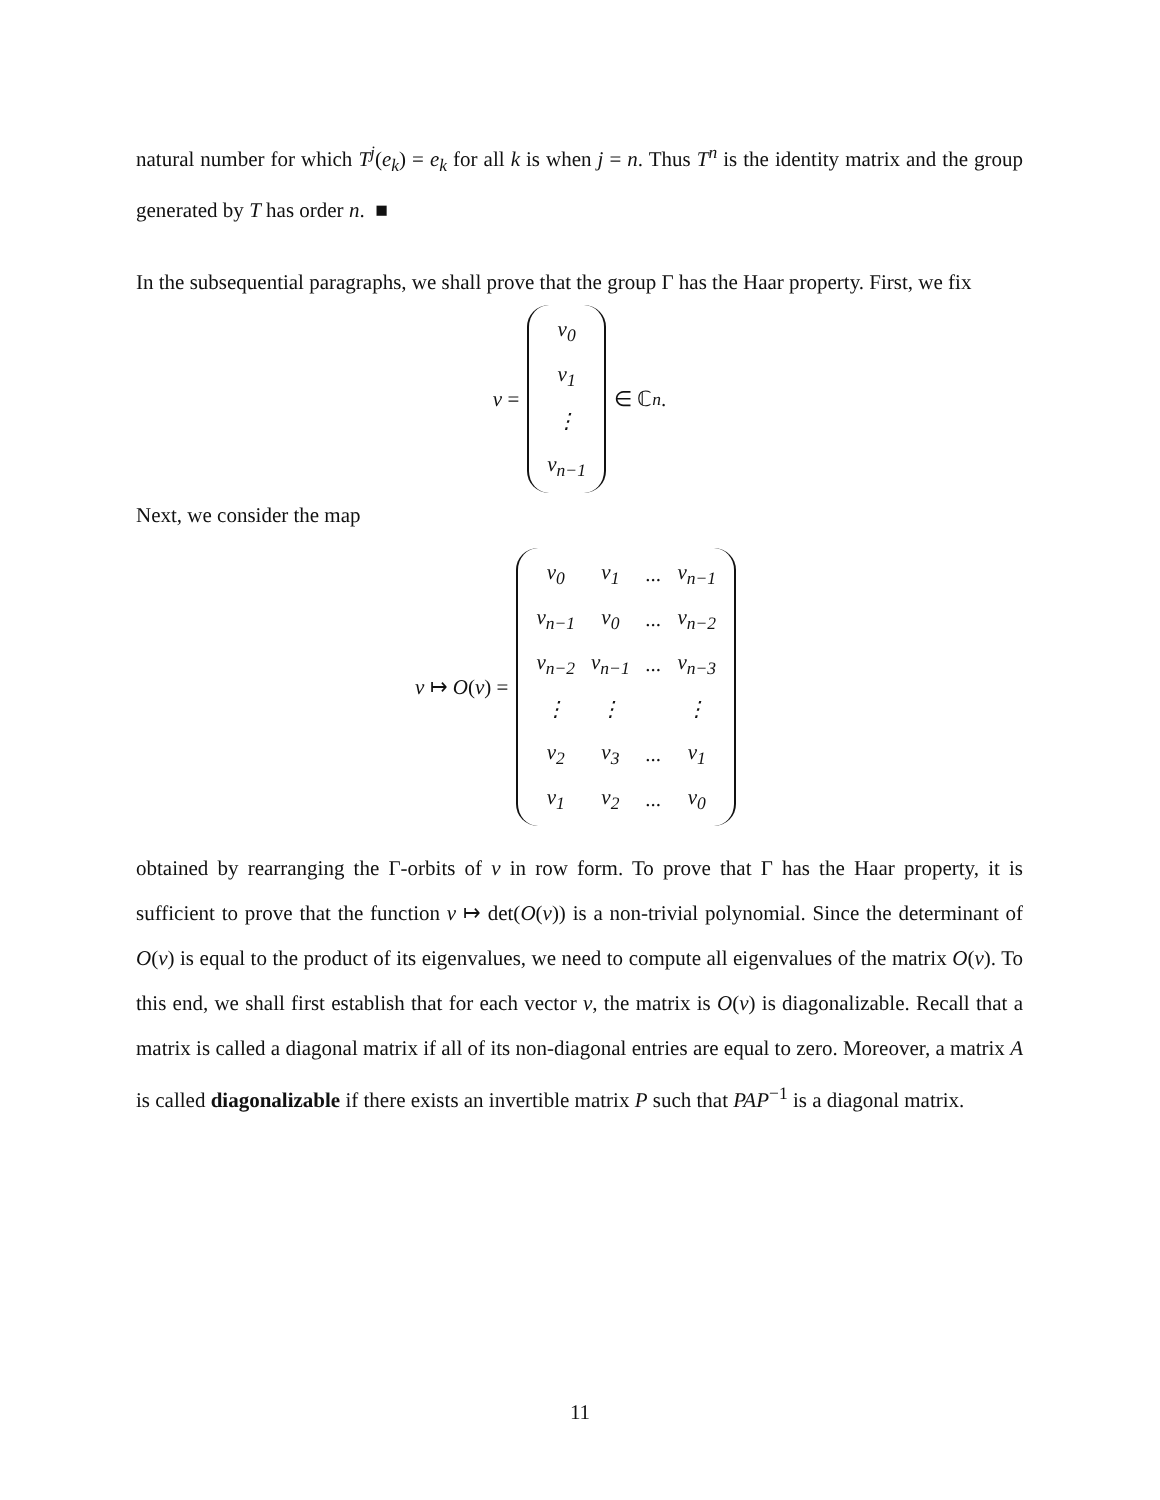natural number for which T<sup>j</sup>(e<sub>k</sub>) = e<sub>k</sub> for all k is when j = n. Thus T<sup>n</sup> is the identity matrix and the group generated by T has order n. ■
In the subsequential paragraphs, we shall prove that the group Γ has the Haar property. First, we fix
v =
| v<sub>0</sub> |
| v<sub>1</sub> |
| ⋮ |
| v<sub>n−1</sub> |
∈ ℂ<sup>n</sup>.
Next, we consider the map
v ↦ O (v) =
| v<sub>0</sub> | v<sub>1</sub> | ... | v<sub>n−1</sub> |
| v<sub>n−1</sub> | v<sub>0</sub> | ... | v<sub>n−2</sub> |
| v<sub>n−2</sub> | v<sub>n−1</sub> | ... | v<sub>n−3</sub> |
| ⋮ | ⋮ | | ⋮ |
| v<sub>2</sub> | v<sub>3</sub> | ... | v<sub>1</sub> |
| v<sub>1</sub> | v<sub>2</sub> | ... | v<sub>0</sub> |
obtained by rearranging the Γ-orbits of v in row form. To prove that Γ has the Haar property, it is sufficient to prove that the function v ↦ det(O(v)) is a non-trivial polynomial. Since the determinant of O(v) is equal to the product of its eigenvalues, we need to compute all eigenvalues of the matrix O(v). To this end, we shall first establish that for each vector v, the matrix is O(v) is diagonalizable. Recall that a matrix is called a diagonal matrix if all of its non-diagonal entries are equal to zero. Moreover, a matrix A is called diagonalizable if there exists an invertible matrix P such that PAP<sup>−1</sup> is a diagonal matrix.
11